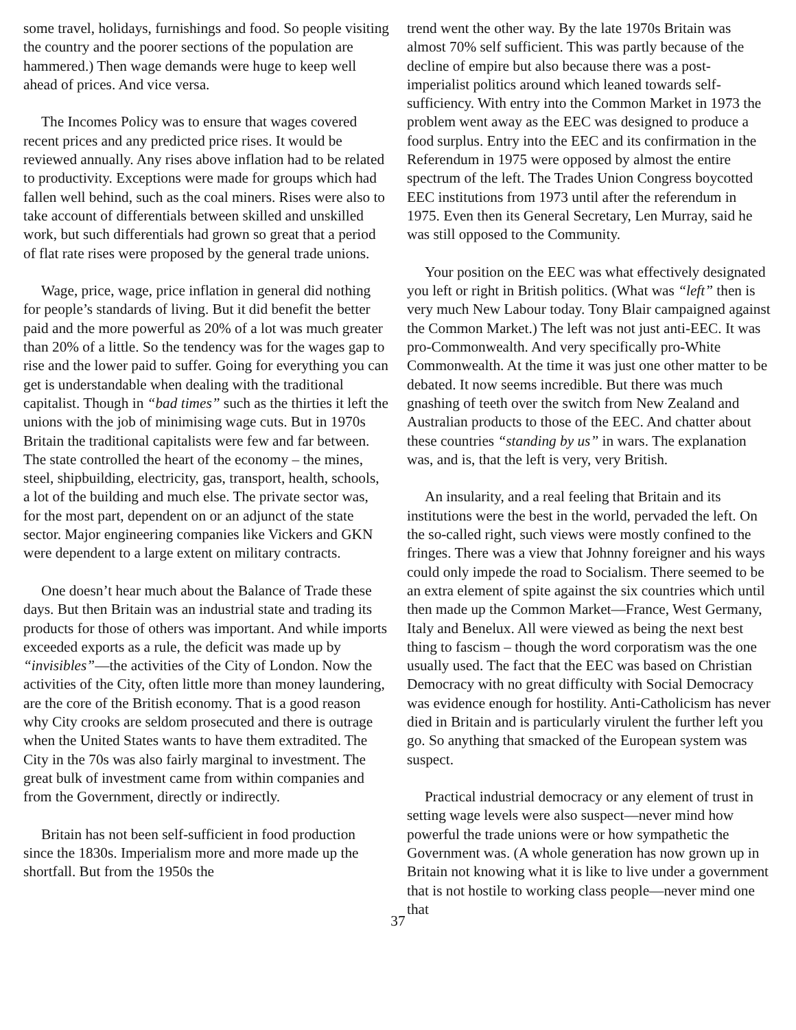some travel, holidays, furnishings and food. So people visiting the country and the poorer sections of the population are hammered.) Then wage demands were huge to keep well ahead of prices. And vice versa.
The Incomes Policy was to ensure that wages covered recent prices and any predicted price rises. It would be reviewed annually. Any rises above inflation had to be related to productivity. Exceptions were made for groups which had fallen well behind, such as the coal miners. Rises were also to take account of differentials between skilled and unskilled work, but such differentials had grown so great that a period of flat rate rises were proposed by the general trade unions.
Wage, price, wage, price inflation in general did nothing for people’s standards of living. But it did benefit the better paid and the more powerful as 20% of a lot was much greater than 20% of a little. So the tendency was for the wages gap to rise and the lower paid to suffer. Going for everything you can get is understandable when dealing with the traditional capitalist. Though in “bad times” such as the thirties it left the unions with the job of minimising wage cuts. But in 1970s Britain the traditional capitalists were few and far between. The state controlled the heart of the economy – the mines, steel, shipbuilding, electricity, gas, transport, health, schools, a lot of the building and much else. The private sector was, for the most part, dependent on or an adjunct of the state sector. Major engineering companies like Vickers and GKN were dependent to a large extent on military contracts.
One doesn’t hear much about the Balance of Trade these days. But then Britain was an industrial state and trading its products for those of others was important. And while imports exceeded exports as a rule, the deficit was made up by “invisibles”—the activities of the City of London. Now the activities of the City, often little more than money laundering, are the core of the British economy. That is a good reason why City crooks are seldom prosecuted and there is outrage when the United States wants to have them extradited. The City in the 70s was also fairly marginal to investment. The great bulk of investment came from within companies and from the Government, directly or indirectly.
Britain has not been self-sufficient in food production since the 1830s. Imperialism more and more made up the shortfall. But from the 1950s the
trend went the other way. By the late 1970s Britain was almost 70% self sufficient. This was partly because of the decline of empire but also because there was a post-imperialist politics around which leaned towards self-sufficiency. With entry into the Common Market in 1973 the problem went away as the EEC was designed to produce a food surplus. Entry into the EEC and its confirmation in the Referendum in 1975 were opposed by almost the entire spectrum of the left. The Trades Union Congress boycotted EEC institutions from 1973 until after the referendum in 1975. Even then its General Secretary, Len Murray, said he was still opposed to the Community.
Your position on the EEC was what effectively designated you left or right in British politics. (What was “left” then is very much New Labour today. Tony Blair campaigned against the Common Market.) The left was not just anti-EEC. It was pro-Commonwealth. And very specifically pro-White Commonwealth. At the time it was just one other matter to be debated. It now seems incredible. But there was much gnashing of teeth over the switch from New Zealand and Australian products to those of the EEC. And chatter about these countries “standing by us” in wars. The explanation was, and is, that the left is very, very British.
An insularity, and a real feeling that Britain and its institutions were the best in the world, pervaded the left. On the so-called right, such views were mostly confined to the fringes. There was a view that Johnny foreigner and his ways could only impede the road to Socialism. There seemed to be an extra element of spite against the six countries which until then made up the Common Market—France, West Germany, Italy and Benelux. All were viewed as being the next best thing to fascism – though the word corporatism was the one usually used. The fact that the EEC was based on Christian Democracy with no great difficulty with Social Democracy was evidence enough for hostility. Anti-Catholicism has never died in Britain and is particularly virulent the further left you go. So anything that smacked of the European system was suspect.
Practical industrial democracy or any element of trust in setting wage levels were also suspect—never mind how powerful the trade unions were or how sympathetic the Government was. (A whole generation has now grown up in Britain not knowing what it is like to live under a government that is not hostile to working class people—never mind one that
37